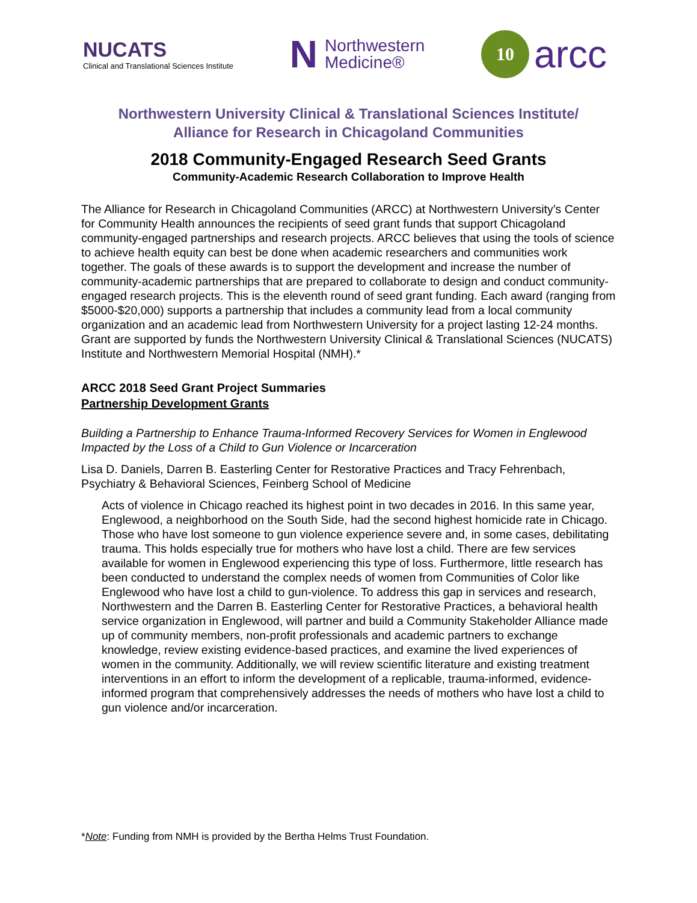NUCATS
Clinical and Translational Sciences Institute
N
Northwestern
Medicine®
10
arcc
Northwestern University Clinical & Translational Sciences Institute/
Alliance for Research in Chicagoland Communities
2018 Community-Engaged Research Seed Grants
Community-Academic Research Collaboration to Improve Health
The Alliance for Research in Chicagoland Communities (ARCC) at Northwestern University’s Center for Community Health announces the recipients of seed grant funds that support Chicagoland community-engaged partnerships and research projects. ARCC believes that using the tools of science to achieve health equity can best be done when academic researchers and communities work together. The goals of these awards is to support the development and increase the number of community-academic partnerships that are prepared to collaborate to design and conduct community-engaged research projects. This is the eleventh round of seed grant funding. Each award (ranging from $5000-$20,000) supports a partnership that includes a community lead from a local community organization and an academic lead from Northwestern University for a project lasting 12-24 months. Grant are supported by funds the Northwestern University Clinical & Translational Sciences (NUCATS) Institute and Northwestern Memorial Hospital (NMH).*
ARCC 2018 Seed Grant Project Summaries
Partnership Development Grants
Building a Partnership to Enhance Trauma-Informed Recovery Services for Women in Englewood Impacted by the Loss of a Child to Gun Violence or Incarceration
Lisa D. Daniels, Darren B. Easterling Center for Restorative Practices and Tracy Fehrenbach, Psychiatry & Behavioral Sciences, Feinberg School of Medicine
Acts of violence in Chicago reached its highest point in two decades in 2016. In this same year, Englewood, a neighborhood on the South Side, had the second highest homicide rate in Chicago. Those who have lost someone to gun violence experience severe and, in some cases, debilitating trauma. This holds especially true for mothers who have lost a child. There are few services available for women in Englewood experiencing this type of loss. Furthermore, little research has been conducted to understand the complex needs of women from Communities of Color like Englewood who have lost a child to gun-violence. To address this gap in services and research, Northwestern and the Darren B. Easterling Center for Restorative Practices, a behavioral health service organization in Englewood, will partner and build a Community Stakeholder Alliance made up of community members, non-profit professionals and academic partners to exchange knowledge, review existing evidence-based practices, and examine the lived experiences of women in the community. Additionally, we will review scientific literature and existing treatment interventions in an effort to inform the development of a replicable, trauma-informed, evidence-informed program that comprehensively addresses the needs of mothers who have lost a child to gun violence and/or incarceration.
*Note: Funding from NMH is provided by the Bertha Helms Trust Foundation.